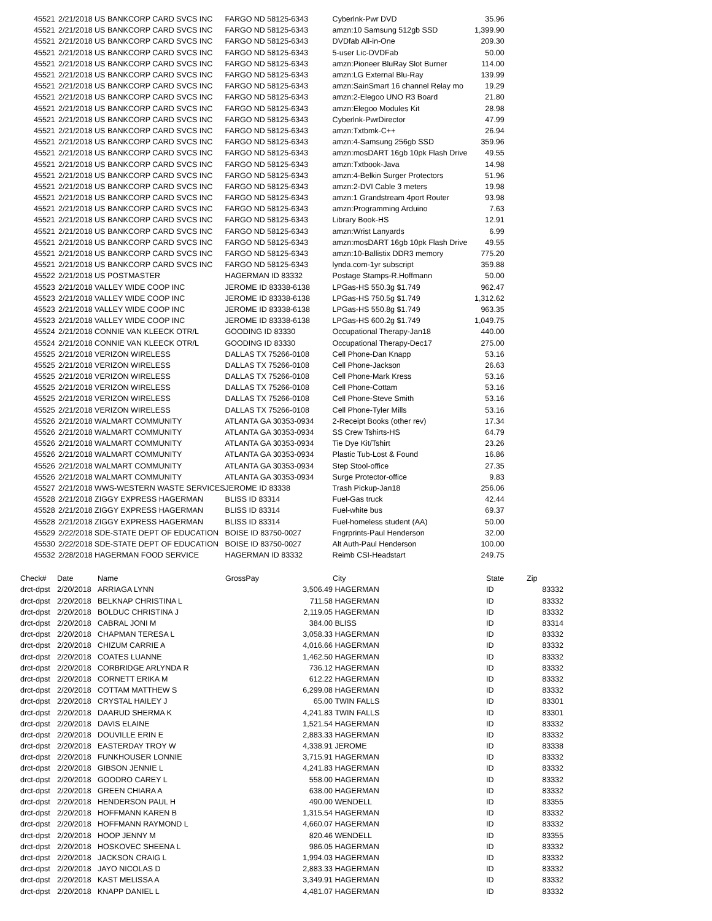| 45521 | 2/21/2018 US BANKCORP CARD SVCS INC | FARGO ND 58125-6343 | Cyberlnk-Pwr DVD | 35.96 |
| 45521 | 2/21/2018 US BANKCORP CARD SVCS INC | FARGO ND 58125-6343 | amzn:10 Samsung 512gb SSD | 1,399.90 |
| 45521 | 2/21/2018 US BANKCORP CARD SVCS INC | FARGO ND 58125-6343 | DVDfab All-in-One | 209.30 |
| 45521 | 2/21/2018 US BANKCORP CARD SVCS INC | FARGO ND 58125-6343 | 5-user Lic-DVDFab | 50.00 |
| 45521 | 2/21/2018 US BANKCORP CARD SVCS INC | FARGO ND 58125-6343 | amzn:Pioneer BluRay Slot Burner | 114.00 |
| 45521 | 2/21/2018 US BANKCORP CARD SVCS INC | FARGO ND 58125-6343 | amzn:LG External Blu-Ray | 139.99 |
| 45521 | 2/21/2018 US BANKCORP CARD SVCS INC | FARGO ND 58125-6343 | amzn:SainSmart 16 channel Relay mo | 19.29 |
| 45521 | 2/21/2018 US BANKCORP CARD SVCS INC | FARGO ND 58125-6343 | amzn:2-Elegoo UNO R3 Board | 21.80 |
| 45521 | 2/21/2018 US BANKCORP CARD SVCS INC | FARGO ND 58125-6343 | amzn:Elegoo Modules Kit | 28.98 |
| 45521 | 2/21/2018 US BANKCORP CARD SVCS INC | FARGO ND 58125-6343 | Cyberlnk-PwrDirector | 47.99 |
| 45521 | 2/21/2018 US BANKCORP CARD SVCS INC | FARGO ND 58125-6343 | amzn:Txtbmk-C++ | 26.94 |
| 45521 | 2/21/2018 US BANKCORP CARD SVCS INC | FARGO ND 58125-6343 | amzn:4-Samsung 256gb SSD | 359.96 |
| 45521 | 2/21/2018 US BANKCORP CARD SVCS INC | FARGO ND 58125-6343 | amzn:mosDART 16gb 10pk Flash Drive | 49.55 |
| 45521 | 2/21/2018 US BANKCORP CARD SVCS INC | FARGO ND 58125-6343 | amzn:Txtbook-Java | 14.98 |
| 45521 | 2/21/2018 US BANKCORP CARD SVCS INC | FARGO ND 58125-6343 | amzn:4-Belkin Surger Protectors | 51.96 |
| 45521 | 2/21/2018 US BANKCORP CARD SVCS INC | FARGO ND 58125-6343 | amzn:2-DVI Cable 3 meters | 19.98 |
| 45521 | 2/21/2018 US BANKCORP CARD SVCS INC | FARGO ND 58125-6343 | amzn:1 Grandstream 4port Router | 93.98 |
| 45521 | 2/21/2018 US BANKCORP CARD SVCS INC | FARGO ND 58125-6343 | amzn:Programming Arduino | 7.63 |
| 45521 | 2/21/2018 US BANKCORP CARD SVCS INC | FARGO ND 58125-6343 | Library Book-HS | 12.91 |
| 45521 | 2/21/2018 US BANKCORP CARD SVCS INC | FARGO ND 58125-6343 | amzn:Wrist Lanyards | 6.99 |
| 45521 | 2/21/2018 US BANKCORP CARD SVCS INC | FARGO ND 58125-6343 | amzn:mosDART 16gb 10pk Flash Drive | 49.55 |
| 45521 | 2/21/2018 US BANKCORP CARD SVCS INC | FARGO ND 58125-6343 | amzn:10-Ballistix DDR3 memory | 775.20 |
| 45521 | 2/21/2018 US BANKCORP CARD SVCS INC | FARGO ND 58125-6343 | lynda.com-1yr subscript | 359.88 |
| 45522 | 2/21/2018 US POSTMASTER | HAGERMAN ID 83332 | Postage Stamps-R.Hoffmann | 50.00 |
| 45523 | 2/21/2018 VALLEY WIDE COOP INC | JEROME ID 83338-6138 | LPGas-HS 550.3g $1.749 | 962.47 |
| 45523 | 2/21/2018 VALLEY WIDE COOP INC | JEROME ID 83338-6138 | LPGas-HS 750.5g $1.749 | 1,312.62 |
| 45523 | 2/21/2018 VALLEY WIDE COOP INC | JEROME ID 83338-6138 | LPGas-HS 550.8g $1.749 | 963.35 |
| 45523 | 2/21/2018 VALLEY WIDE COOP INC | JEROME ID 83338-6138 | LPGas-HS 600.2g $1.749 | 1,049.75 |
| 45524 | 2/21/2018 CONNIE VAN KLEECK OTR/L | GOODING ID 83330 | Occupational Therapy-Jan18 | 440.00 |
| 45524 | 2/21/2018 CONNIE VAN KLEECK OTR/L | GOODING ID 83330 | Occupational Therapy-Dec17 | 275.00 |
| 45525 | 2/21/2018 VERIZON WIRELESS | DALLAS TX 75266-0108 | Cell Phone-Dan Knapp | 53.16 |
| 45525 | 2/21/2018 VERIZON WIRELESS | DALLAS TX 75266-0108 | Cell Phone-Jackson | 26.63 |
| 45525 | 2/21/2018 VERIZON WIRELESS | DALLAS TX 75266-0108 | Cell Phone-Mark Kress | 53.16 |
| 45525 | 2/21/2018 VERIZON WIRELESS | DALLAS TX 75266-0108 | Cell Phone-Cottam | 53.16 |
| 45525 | 2/21/2018 VERIZON WIRELESS | DALLAS TX 75266-0108 | Cell Phone-Steve Smith | 53.16 |
| 45525 | 2/21/2018 VERIZON WIRELESS | DALLAS TX 75266-0108 | Cell Phone-Tyler Mills | 53.16 |
| 45526 | 2/21/2018 WALMART COMMUNITY | ATLANTA GA 30353-0934 | 2-Receipt Books (other rev) | 17.34 |
| 45526 | 2/21/2018 WALMART COMMUNITY | ATLANTA GA 30353-0934 | SS Crew Tshirts-HS | 64.79 |
| 45526 | 2/21/2018 WALMART COMMUNITY | ATLANTA GA 30353-0934 | Tie Dye Kit/Tshirt | 23.26 |
| 45526 | 2/21/2018 WALMART COMMUNITY | ATLANTA GA 30353-0934 | Plastic Tub-Lost & Found | 16.86 |
| 45526 | 2/21/2018 WALMART COMMUNITY | ATLANTA GA 30353-0934 | Step Stool-office | 27.35 |
| 45526 | 2/21/2018 WALMART COMMUNITY | ATLANTA GA 30353-0934 | Surge Protector-office | 9.83 |
| 45527 | 2/21/2018 WWS-WESTERN WASTE SERVICES | JEROME ID 83338 | Trash Pickup-Jan18 | 256.06 |
| 45528 | 2/21/2018 ZIGGY EXPRESS HAGERMAN | BLISS ID 83314 | Fuel-Gas truck | 42.44 |
| 45528 | 2/21/2018 ZIGGY EXPRESS HAGERMAN | BLISS ID 83314 | Fuel-white bus | 69.37 |
| 45528 | 2/21/2018 ZIGGY EXPRESS HAGERMAN | BLISS ID 83314 | Fuel-homeless student (AA) | 50.00 |
| 45529 | 2/22/2018 SDE-STATE DEPT OF EDUCATION | BOISE ID 83750-0027 | Fngrprints-Paul Henderson | 32.00 |
| 45530 | 2/22/2018 SDE-STATE DEPT OF EDUCATION | BOISE ID 83750-0027 | Alt Auth-Paul Henderson | 100.00 |
| 45532 | 2/28/2018 HAGERMAN FOOD SERVICE | HAGERMAN ID 83332 | Reimb CSI-Headstart | 249.75 |
| Check# | Date | Name | GrossPay | City | State | Zip | |
| --- | --- | --- | --- | --- | --- | --- | --- |
| drct-dpst | 2/20/2018 | ARRIAGA LYNN | 3,506.49 | HAGERMAN | ID | 83332 | |
| drct-dpst | 2/20/2018 | BELKNAP CHRISTINA L | 711.58 | HAGERMAN | ID | 83332 | |
| drct-dpst | 2/20/2018 | BOLDUC CHRISTINA J | 2,119.05 | HAGERMAN | ID | 83332 | |
| drct-dpst | 2/20/2018 | CABRAL JONI M | 384.00 | BLISS | ID | 83314 | |
| drct-dpst | 2/20/2018 | CHAPMAN TERESA L | 3,058.33 | HAGERMAN | ID | 83332 | |
| drct-dpst | 2/20/2018 | CHIZUM CARRIE A | 4,016.66 | HAGERMAN | ID | 83332 | |
| drct-dpst | 2/20/2018 | COATES LUANNE | 1,462.50 | HAGERMAN | ID | 83332 | |
| drct-dpst | 2/20/2018 | CORBRIDGE ARLYNDA R | 736.12 | HAGERMAN | ID | 83332 | |
| drct-dpst | 2/20/2018 | CORNETT ERIKA M | 612.22 | HAGERMAN | ID | 83332 | |
| drct-dpst | 2/20/2018 | COTTAM MATTHEW S | 6,299.08 | HAGERMAN | ID | 83332 | |
| drct-dpst | 2/20/2018 | CRYSTAL HAILEY J | 65.00 | TWIN FALLS | ID | 83301 | |
| drct-dpst | 2/20/2018 | DAARUD SHERMA K | 4,241.83 | TWIN FALLS | ID | 83301 | |
| drct-dpst | 2/20/2018 | DAVIS ELAINE | 1,521.54 | HAGERMAN | ID | 83332 | |
| drct-dpst | 2/20/2018 | DOUVILLE ERIN E | 2,883.33 | HAGERMAN | ID | 83332 | |
| drct-dpst | 2/20/2018 | EASTERDAY TROY W | 4,338.91 | JEROME | ID | 83338 | |
| drct-dpst | 2/20/2018 | FUNKHOUSER LONNIE | 3,715.91 | HAGERMAN | ID | 83332 | |
| drct-dpst | 2/20/2018 | GIBSON JENNIE L | 4,241.83 | HAGERMAN | ID | 83332 | |
| drct-dpst | 2/20/2018 | GOODRO CAREY L | 558.00 | HAGERMAN | ID | 83332 | |
| drct-dpst | 2/20/2018 | GREEN CHIARA A | 638.00 | HAGERMAN | ID | 83332 | |
| drct-dpst | 2/20/2018 | HENDERSON PAUL H | 490.00 | WENDELL | ID | 83355 | |
| drct-dpst | 2/20/2018 | HOFFMANN KAREN B | 1,315.54 | HAGERMAN | ID | 83332 | |
| drct-dpst | 2/20/2018 | HOFFMANN RAYMOND L | 4,660.07 | HAGERMAN | ID | 83332 | |
| drct-dpst | 2/20/2018 | HOOP JENNY M | 820.46 | WENDELL | ID | 83355 | |
| drct-dpst | 2/20/2018 | HOSKOVEC SHEENA L | 986.05 | HAGERMAN | ID | 83332 | |
| drct-dpst | 2/20/2018 | JACKSON CRAIG L | 1,994.03 | HAGERMAN | ID | 83332 | |
| drct-dpst | 2/20/2018 | JAYO NICOLAS D | 2,883.33 | HAGERMAN | ID | 83332 | |
| drct-dpst | 2/20/2018 | KAST MELISSA A | 3,349.91 | HAGERMAN | ID | 83332 | |
| drct-dpst | 2/20/2018 | KNAPP DANIEL L | 4,481.07 | HAGERMAN | ID | 83332 | |